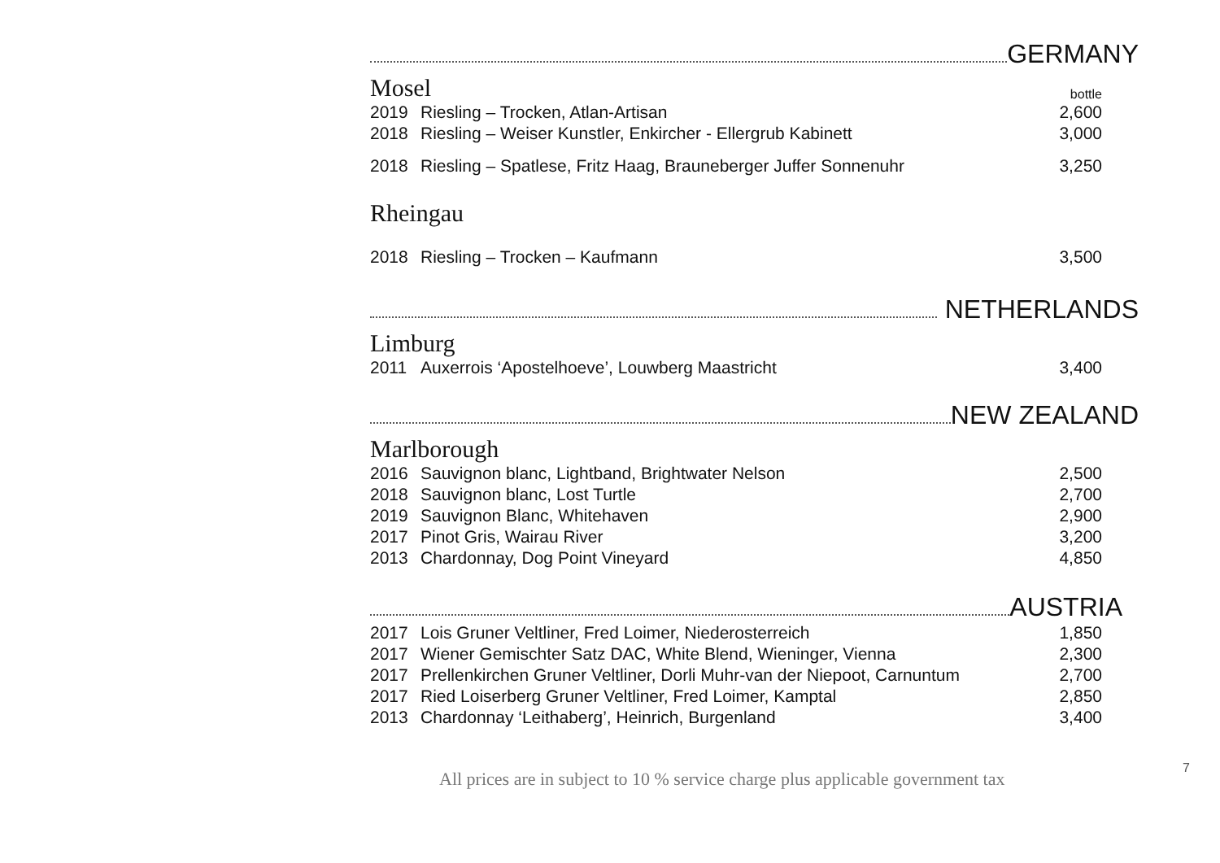GERMANY
Mosel bottle
| 2019 | Riesling – Trocken, Atlan-Artisan | 2,600 |
| 2018 | Riesling – Weiser Kunstler, Enkircher - Ellergrub Kabinett | 3,000 |
| 2018 | Riesling – Spatlese, Fritz Haag, Brauneberger Juffer Sonnenuhr | 3,250 |
Rheingau
| 2018 | Riesling – Trocken – Kaufmann | 3,500 |
NETHERLANDS
Limburg
| 2011 | Auxerrois ‘Apostelhoeve’, Louwberg Maastricht | 3,400 |
NEW ZEALAND
Marlborough
| 2016 | Sauvignon blanc, Lightband, Brightwater Nelson | 2,500 |
| 2018 | Sauvignon blanc, Lost Turtle | 2,700 |
| 2019 | Sauvignon Blanc, Whitehaven | 2,900 |
| 2017 | Pinot Gris, Wairau River | 3,200 |
| 2013 | Chardonnay, Dog Point Vineyard | 4,850 |
AUSTRIA
| 2017 | Lois Gruner Veltliner, Fred Loimer, Niederosterreich | 1,850 |
| 2017 | Wiener Gemischter Satz DAC, White Blend, Wieninger, Vienna | 2,300 |
| 2017 | Prellenkirchen Gruner Veltliner, Dorli Muhr-van der Niepoot, Carnuntum | 2,700 |
| 2017 | Ried Loiserberg Gruner Veltliner, Fred Loimer, Kamptal | 2,850 |
| 2013 | Chardonnay ‘Leithaberg’, Heinrich, Burgenland | 3,400 |
7
All prices are in subject to 10 % service charge plus applicable government tax